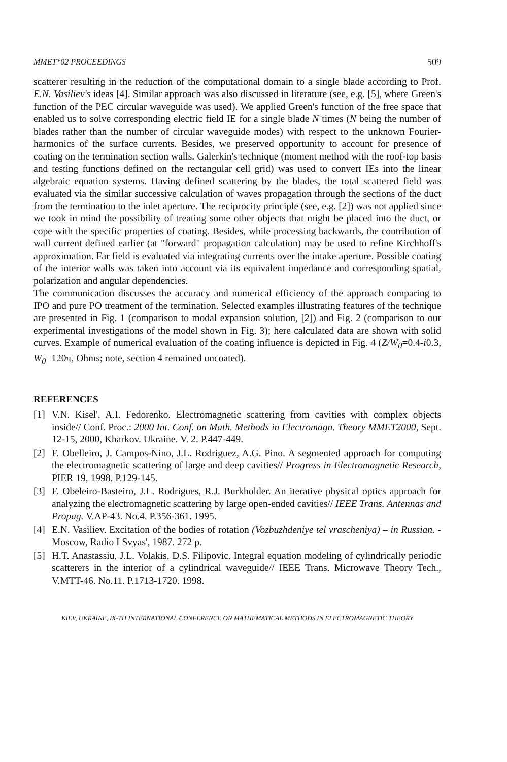MMET*02 PROCEEDINGS 509
scatterer resulting in the reduction of the computational domain to a single blade according to Prof. E.N. Vasiliev's ideas [4]. Similar approach was also discussed in literature (see, e.g. [5], where Green's function of the PEC circular waveguide was used). We applied Green's function of the free space that enabled us to solve corresponding electric field IE for a single blade N times (N being the number of blades rather than the number of circular waveguide modes) with respect to the unknown Fourier-harmonics of the surface currents. Besides, we preserved opportunity to account for presence of coating on the termination section walls. Galerkin's technique (moment method with the roof-top basis and testing functions defined on the rectangular cell grid) was used to convert IEs into the linear algebraic equation systems. Having defined scattering by the blades, the total scattered field was evaluated via the similar successive calculation of waves propagation through the sections of the duct from the termination to the inlet aperture. The reciprocity principle (see, e.g. [2]) was not applied since we took in mind the possibility of treating some other objects that might be placed into the duct, or cope with the specific properties of coating. Besides, while processing backwards, the contribution of wall current defined earlier (at "forward" propagation calculation) may be used to refine Kirchhoff's approximation. Far field is evaluated via integrating currents over the intake aperture. Possible coating of the interior walls was taken into account via its equivalent impedance and corresponding spatial, polarization and angular dependencies.
The communication discusses the accuracy and numerical efficiency of the approach comparing to IPO and pure PO treatment of the termination. Selected examples illustrating features of the technique are presented in Fig. 1 (comparison to modal expansion solution, [2]) and Fig. 2 (comparison to our experimental investigations of the model shown in Fig. 3); here calculated data are shown with solid curves. Example of numerical evaluation of the coating influence is depicted in Fig. 4 (Z/W<sub>0</sub>=0.4-i0.3, W<sub>0</sub>=120π, Ohms; note, section 4 remained uncoated).
REFERENCES
[1] V.N. Kisel', A.I. Fedorenko. Electromagnetic scattering from cavities with complex objects inside// Conf. Proc.: 2000 Int. Conf. on Math. Methods in Electromagn. Theory MMET2000, Sept. 12-15, 2000, Kharkov. Ukraine. V. 2. P.447-449.
[2] F. Obelleiro, J. Campos-Nino, J.L. Rodriguez, A.G. Pino. A segmented approach for computing the electromagnetic scattering of large and deep cavities// Progress in Electromagnetic Research, PIER 19, 1998. P.129-145.
[3] F. Obeleiro-Basteiro, J.L. Rodrigues, R.J. Burkholder. An iterative physical optics approach for analyzing the electromagnetic scattering by large open-ended cavities// IEEE Trans. Antennas and Propag. V.AP-43. No.4. P.356-361. 1995.
[4] E.N. Vasiliev. Excitation of the bodies of rotation (Vozbuzhdeniye tel vrascheniya) – in Russian. - Moscow, Radio I Svyas', 1987. 272 p.
[5] H.T. Anastassiu, J.L. Volakis, D.S. Filipovic. Integral equation modeling of cylindrically periodic scatterers in the interior of a cylindrical waveguide// IEEE Trans. Microwave Theory Tech., V.MTT-46. No.11. P.1713-1720. 1998.
KIEV, UKRAINE, IX-TH INTERNATIONAL CONFERENCE ON MATHEMATICAL METHODS IN ELECTROMAGNETIC THEORY